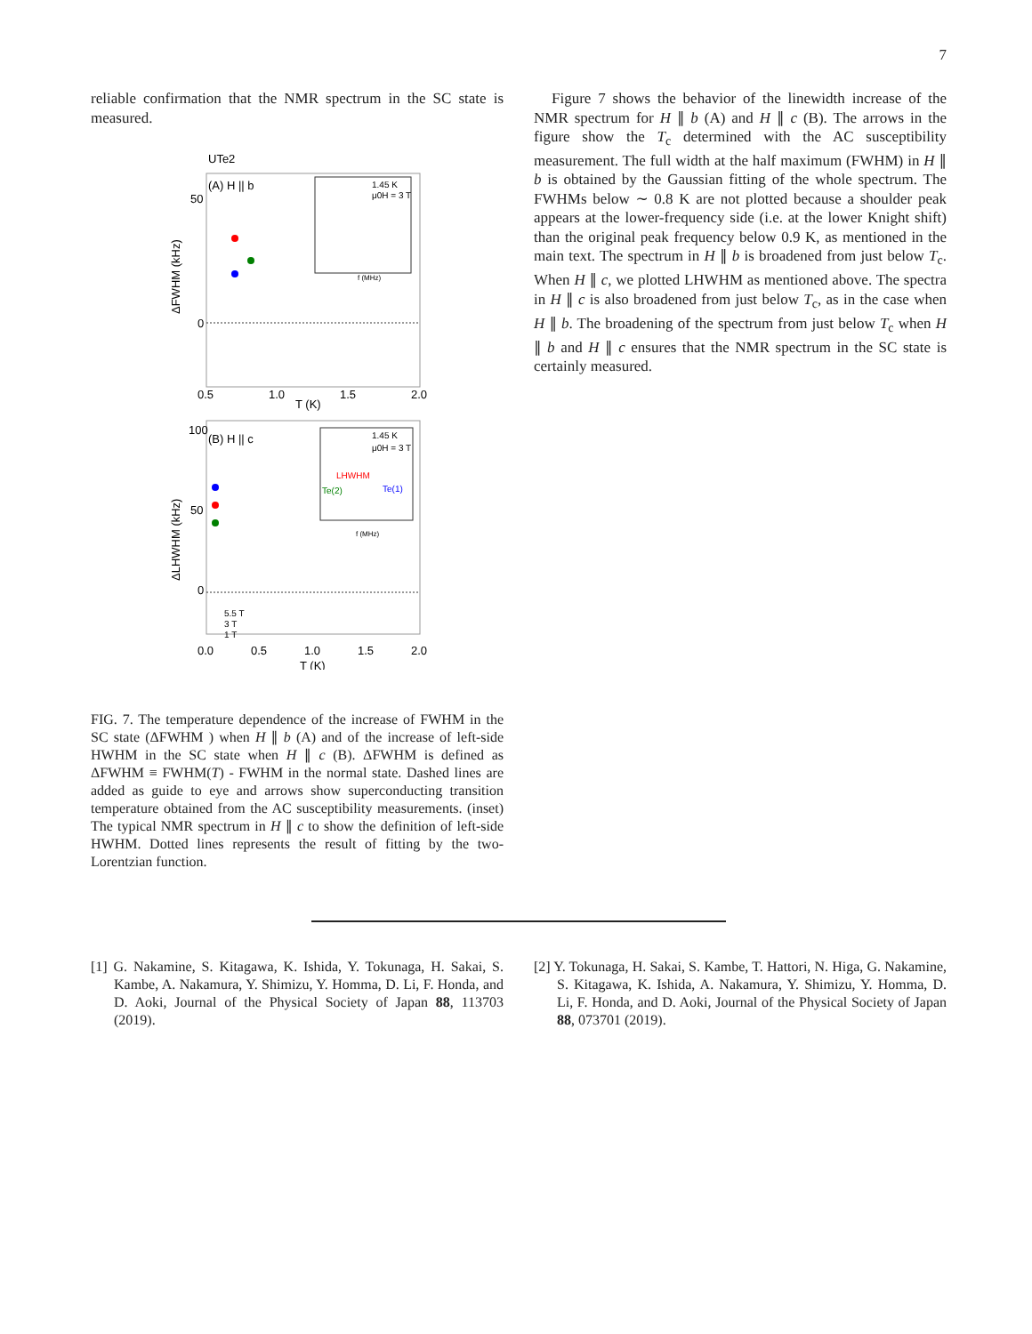7
reliable confirmation that the NMR spectrum in the SC state is measured.
UTe2
(A) H || b
50
0
0.5
1.0
1.5
2.0
T (K)
ΔFWHM (kHz)
1.45 K
μ0H = 3 T
f (MHz)
100
(B) H || c
50
0
1.45 K
μ0H = 3 T
LHWHM
Te(2)
Te(1)
f (MHz)
0.0
0.5
1.0
1.5
2.0
T (K)
ΔLHWHM (kHz)
5.5 T
3 T
1 T
FIG. 7. The temperature dependence of the increase of FWHM in the SC state (ΔFWHM ) when H ∥ b (A) and of the increase of left-side HWHM in the SC state when H ∥ c (B). ΔFWHM is defined as ΔFWHM ≡ FWHM(T) - FWHM in the normal state. Dashed lines are added as guide to eye and arrows show superconducting transition temperature obtained from the AC susceptibility measurements. (inset) The typical NMR spectrum in H ∥ c to show the definition of left-side HWHM. Dotted lines represents the result of fitting by the two-Lorentzian function.
Figure 7 shows the behavior of the linewidth increase of the NMR spectrum for H ∥ b (A) and H ∥ c (B). The arrows in the figure show the T<sub>c</sub> determined with the AC susceptibility measurement. The full width at the half maximum (FWHM) in H ∥ b is obtained by the Gaussian fitting of the whole spectrum. The FWHMs below ∼ 0.8 K are not plotted because a shoulder peak appears at the lower-frequency side (i.e. at the lower Knight shift) than the original peak frequency below 0.9 K, as mentioned in the main text. The spectrum in H ∥ b is broadened from just below T<sub>c</sub>. When H ∥ c, we plotted LHWHM as mentioned above. The spectra in H ∥ c is also broadened from just below T<sub>c</sub>, as in the case when H ∥ b. The broadening of the spectrum from just below T<sub>c</sub> when H ∥ b and H ∥ c ensures that the NMR spectrum in the SC state is certainly measured.
[1] G. Nakamine, S. Kitagawa, K. Ishida, Y. Tokunaga, H. Sakai, S. Kambe, A. Nakamura, Y. Shimizu, Y. Homma, D. Li, F. Honda, and D. Aoki, Journal of the Physical Society of Japan 88, 113703 (2019).
[2] Y. Tokunaga, H. Sakai, S. Kambe, T. Hattori, N. Higa, G. Nakamine, S. Kitagawa, K. Ishida, A. Nakamura, Y. Shimizu, Y. Homma, D. Li, F. Honda, and D. Aoki, Journal of the Physical Society of Japan 88, 073701 (2019).